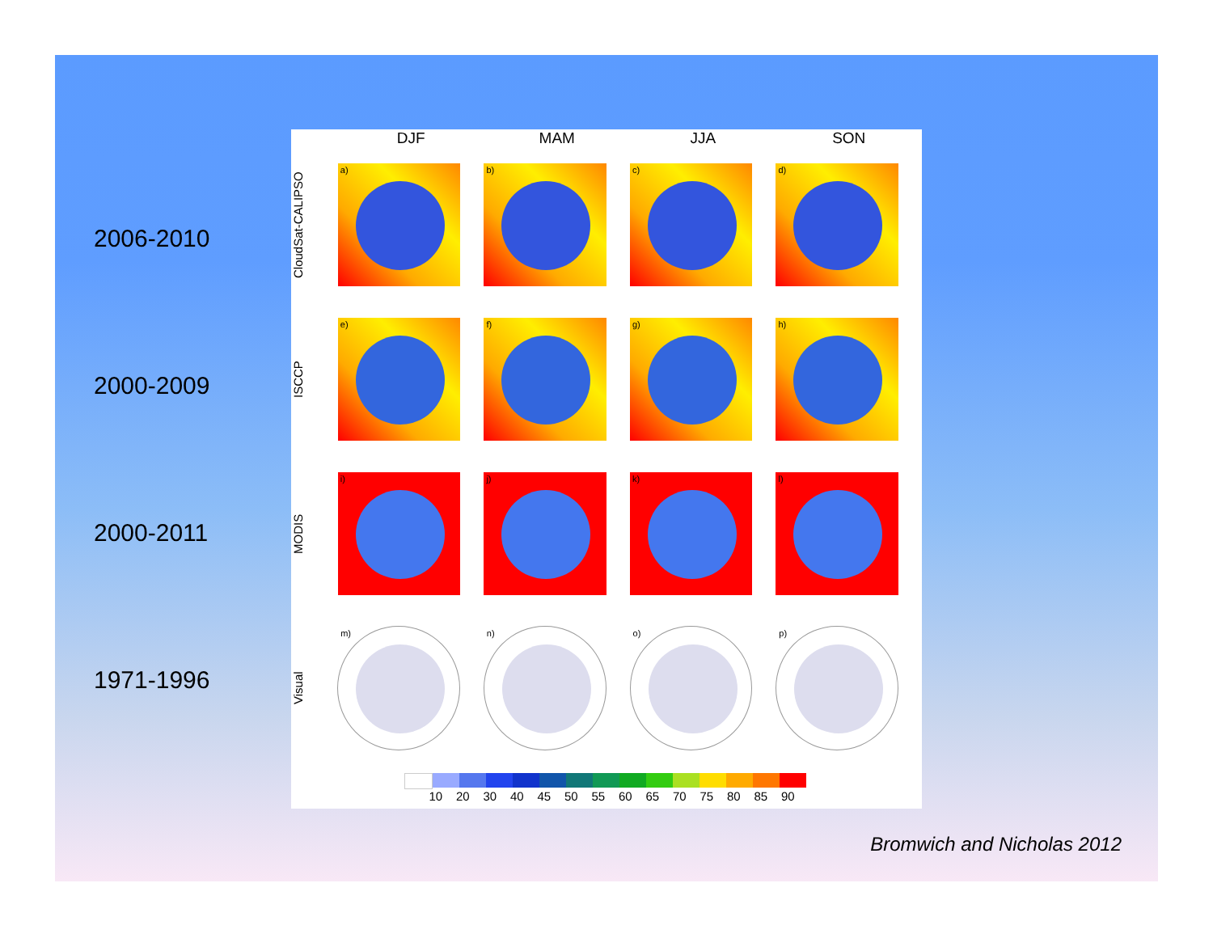2006-2010
2000-2009
2000-2011
1971-1996
DJF MAM JJA SON
CloudSat-CALIPSO
a)
b)
c)
d)
ISCCP
e)
f)
g)
h)
MODIS
i)
j)
k)
l)
Visual
m)
n)
o)
p)
10 20 30 40 45 50 55 60 65 70 75 80 85 90
Bromwich and Nicholas 2012